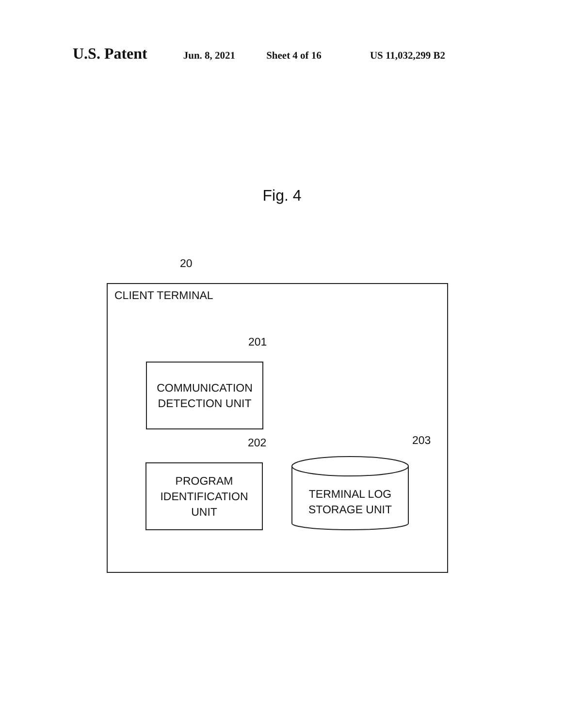U.S. Patent Jun. 8, 2021 Sheet 4 of 16 US 11,032,299 B2
Fig. 4
20
CLIENT TERMINAL
201
COMMUNICATION
DETECTION UNIT
202
PROGRAM
IDENTIFICATION
UNIT
203
TERMINAL LOG
STORAGE UNIT